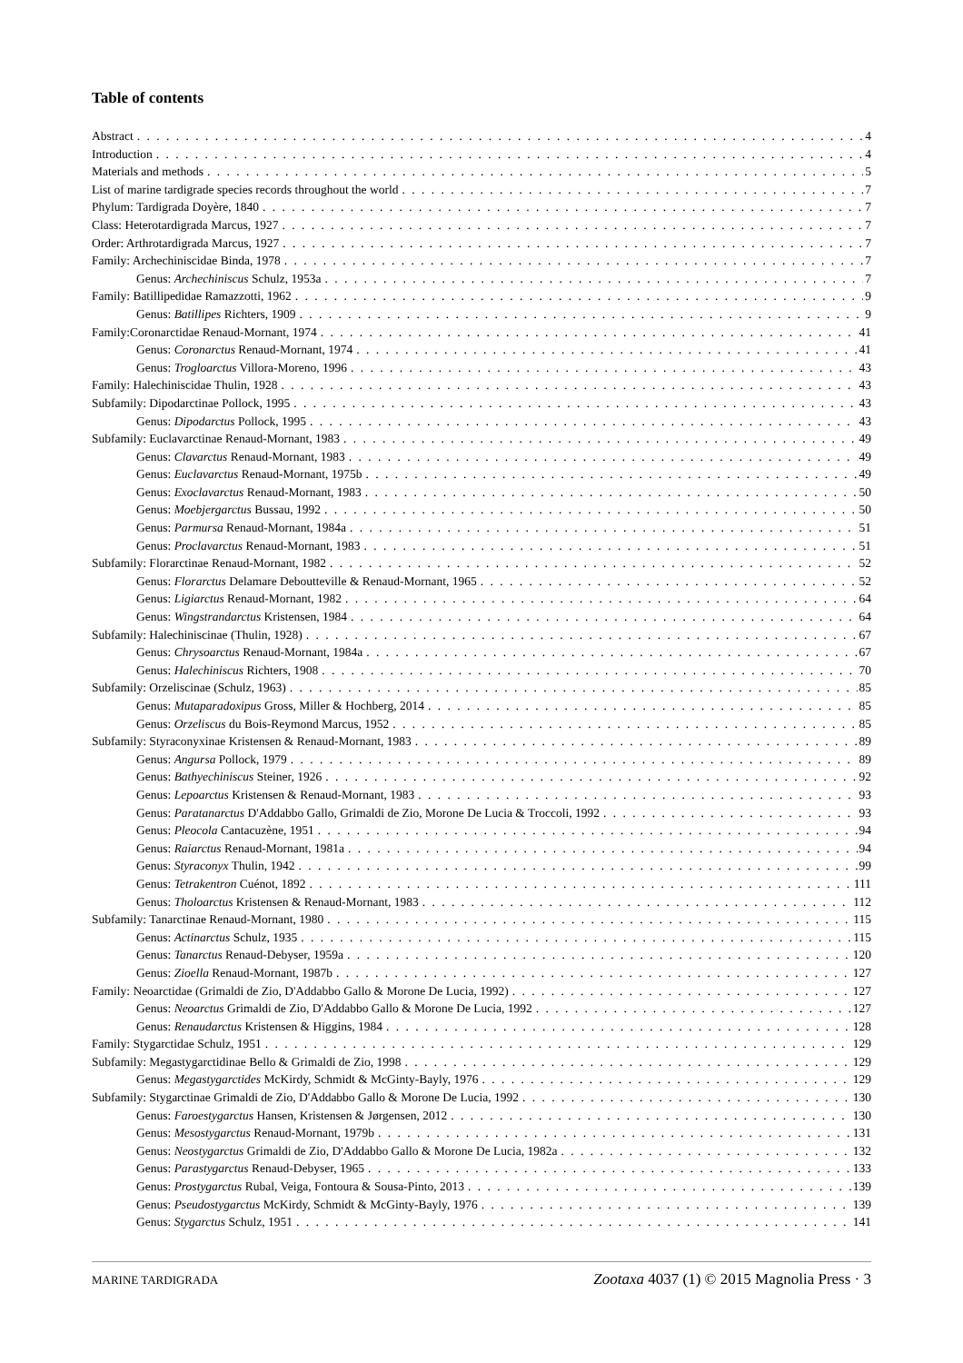Table of contents
Abstract 4
Introduction 4
Materials and methods 5
List of marine tardigrade species records throughout the world 7
Phylum: Tardigrada Doyère, 1840 7
Class: Heterotardigrada Marcus, 1927 7
Order: Arthrotardigrada Marcus, 1927 7
Family: Archechiniscidae Binda, 1978 7
Genus: Archechiniscus Schulz, 1953a 7
Family: Batillipedidae Ramazzotti, 1962 9
Genus: Batillipes Richters, 1909 9
Family:Coronarctidae Renaud-Mornant, 1974 41
Genus: Coronarctus Renaud-Mornant, 1974 41
Genus: Trogloarctus Villora-Moreno, 1996 43
Family: Halechiniscidae Thulin, 1928 43
Subfamily: Dipodarctinae Pollock, 1995 43
Genus: Dipodarctus Pollock, 1995 43
Subfamily: Euclavarctinae Renaud-Mornant, 1983 49
Genus: Clavarctus Renaud-Mornant, 1983 49
Genus: Euclavarctus Renaud-Mornant, 1975b 49
Genus: Exoclavarctus Renaud-Mornant, 1983 50
Genus: Moebjergarctus Bussau, 1992 50
Genus: Parmursa Renaud-Mornant, 1984a 51
Genus: Proclavarctus Renaud-Mornant, 1983 51
Subfamily: Florarctinae Renaud-Mornant, 1982 52
Genus: Florarctus Delamare Deboutteville & Renaud-Mornant, 1965 52
Genus: Ligiarctus Renaud-Mornant, 1982 64
Genus: Wingstrandarctus Kristensen, 1984 64
Subfamily: Halechiniscinae (Thulin, 1928) 67
Genus: Chrysoarctus Renaud-Mornant, 1984a 67
Genus: Halechiniscus Richters, 1908 70
Subfamily: Orzeliscinae (Schulz, 1963) 85
Genus: Mutaparadoxipus Gross, Miller & Hochberg, 2014 85
Genus: Orzeliscus du Bois-Reymond Marcus, 1952 85
Subfamily: Styraconyxinae Kristensen & Renaud-Mornant, 1983 89
Genus: Angursa Pollock, 1979 89
Genus: Bathyechiniscus Steiner, 1926 92
Genus: Lepoarctus Kristensen & Renaud-Mornant, 1983 93
Genus: Paratanarctus D'Addabbo Gallo, Grimaldi de Zio, Morone De Lucia & Troccoli, 1992 93
Genus: Pleocola Cantacuzène, 1951 94
Genus: Raiarctus Renaud-Mornant, 1981a 94
Genus: Styraconyx Thulin, 1942 99
Genus: Tetrakentron Cuénot, 1892 111
Genus: Tholoarctus Kristensen & Renaud-Mornant, 1983 112
Subfamily: Tanarctinae Renaud-Mornant, 1980 115
Genus: Actinarctus Schulz, 1935 115
Genus: Tanarctus Renaud-Debyser, 1959a 120
Genus: Zioella Renaud-Mornant, 1987b 127
Family: Neoarctidae (Grimaldi de Zio, D'Addabbo Gallo & Morone De Lucia, 1992) 127
Genus: Neoarctus Grimaldi de Zio, D'Addabbo Gallo & Morone De Lucia, 1992 127
Genus: Renaudarctus Kristensen & Higgins, 1984 128
Family: Stygarctidae Schulz, 1951 129
Subfamily: Megastygarctidinae Bello & Grimaldi de Zio, 1998 129
Genus: Megastygarctides McKirdy, Schmidt & McGinty-Bayly, 1976 129
Subfamily: Stygarctinae Grimaldi de Zio, D'Addabbo Gallo & Morone De Lucia, 1992 130
Genus: Faroestygarctus Hansen, Kristensen & Jørgensen, 2012 130
Genus: Mesostygarctus Renaud-Mornant, 1979b 131
Genus: Neostygarctus Grimaldi de Zio, D'Addabbo Gallo & Morone De Lucia, 1982a 132
Genus: Parastygarctus Renaud-Debyser, 1965 133
Genus: Prostygarctus Rubal, Veiga, Fontoura & Sousa-Pinto, 2013 139
Genus: Pseudostygarctus McKirdy, Schmidt & McGinty-Bayly, 1976 139
Genus: Stygarctus Schulz, 1951 141
MARINE TARDIGRADA Zootaxa 4037 (1) © 2015 Magnolia Press · 3